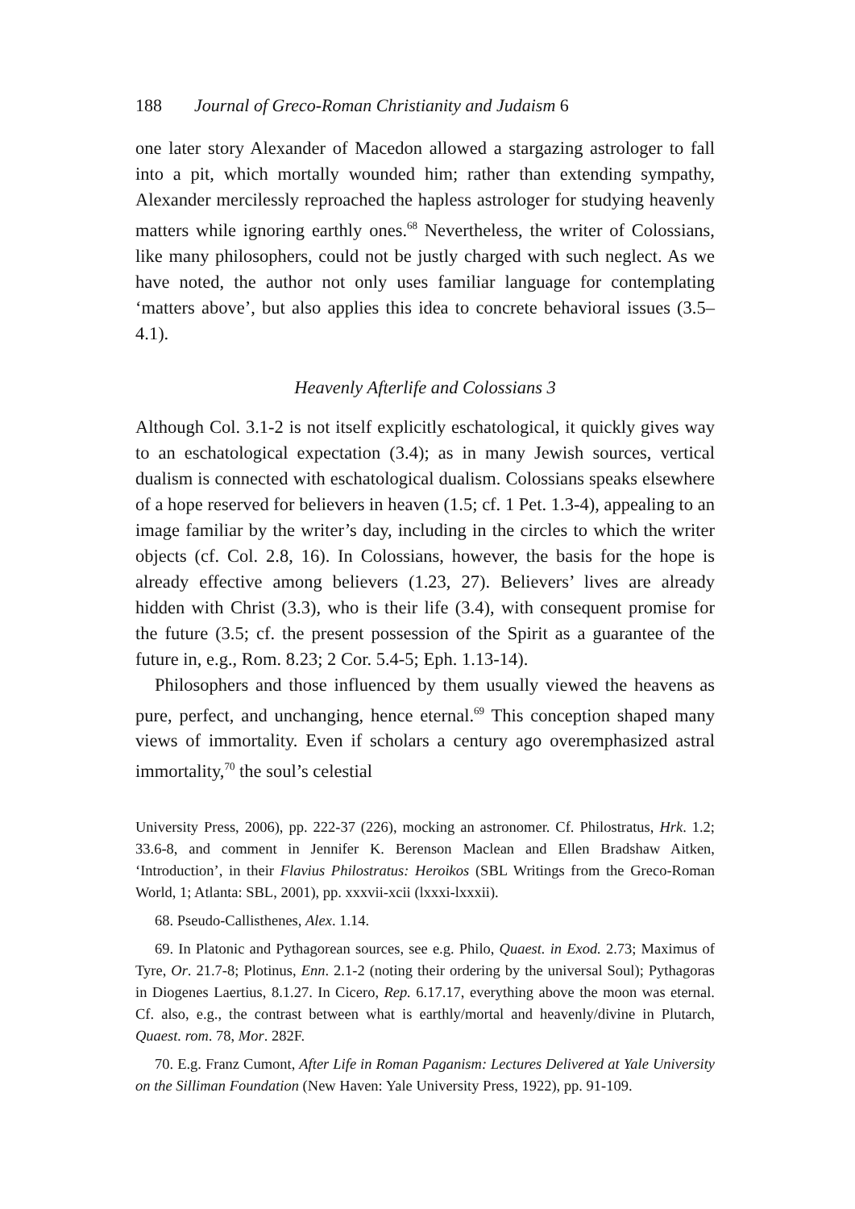188 Journal of Greco-Roman Christianity and Judaism 6
one later story Alexander of Macedon allowed a stargazing astrologer to fall into a pit, which mortally wounded him; rather than extending sympathy, Alexander mercilessly reproached the hapless astrologer for studying heavenly matters while ignoring earthly ones.<sup>68</sup> Nevertheless, the writer of Colossians, like many philosophers, could not be justly charged with such neglect. As we have noted, the author not only uses familiar language for contemplating ‘matters above’, but also applies this idea to concrete behavioral issues (3.5–4.1).
Heavenly Afterlife and Colossians 3
Although Col. 3.1-2 is not itself explicitly eschatological, it quickly gives way to an eschatological expectation (3.4); as in many Jewish sources, vertical dualism is connected with eschatological dualism. Colossians speaks elsewhere of a hope reserved for believers in heaven (1.5; cf. 1 Pet. 1.3-4), appealing to an image familiar by the writer’s day, including in the circles to which the writer objects (cf. Col. 2.8, 16). In Colossians, however, the basis for the hope is already effective among believers (1.23, 27). Believers’ lives are already hidden with Christ (3.3), who is their life (3.4), with consequent promise for the future (3.5; cf. the present possession of the Spirit as a guarantee of the future in, e.g., Rom. 8.23; 2 Cor. 5.4-5; Eph. 1.13-14).
Philosophers and those influenced by them usually viewed the heavens as pure, perfect, and unchanging, hence eternal.<sup>69</sup> This conception shaped many views of immortality. Even if scholars a century ago overemphasized astral immortality,<sup>70</sup> the soul’s celestial
University Press, 2006), pp. 222-37 (226), mocking an astronomer. Cf. Philostratus, Hrk. 1.2; 33.6-8, and comment in Jennifer K. Berenson Maclean and Ellen Bradshaw Aitken, ‘Introduction’, in their Flavius Philostratus: Heroikos (SBL Writings from the Greco-Roman World, 1; Atlanta: SBL, 2001), pp. xxxvii-xcii (lxxxi-lxxxii).
68. Pseudo-Callisthenes, Alex. 1.14.
69. In Platonic and Pythagorean sources, see e.g. Philo, Quaest. in Exod. 2.73; Maximus of Tyre, Or. 21.7-8; Plotinus, Enn. 2.1-2 (noting their ordering by the universal Soul); Pythagoras in Diogenes Laertius, 8.1.27. In Cicero, Rep. 6.17.17, everything above the moon was eternal. Cf. also, e.g., the contrast between what is earthly/mortal and heavenly/divine in Plutarch, Quaest. rom. 78, Mor. 282F.
70. E.g. Franz Cumont, After Life in Roman Paganism: Lectures Delivered at Yale University on the Silliman Foundation (New Haven: Yale University Press, 1922), pp. 91-109.